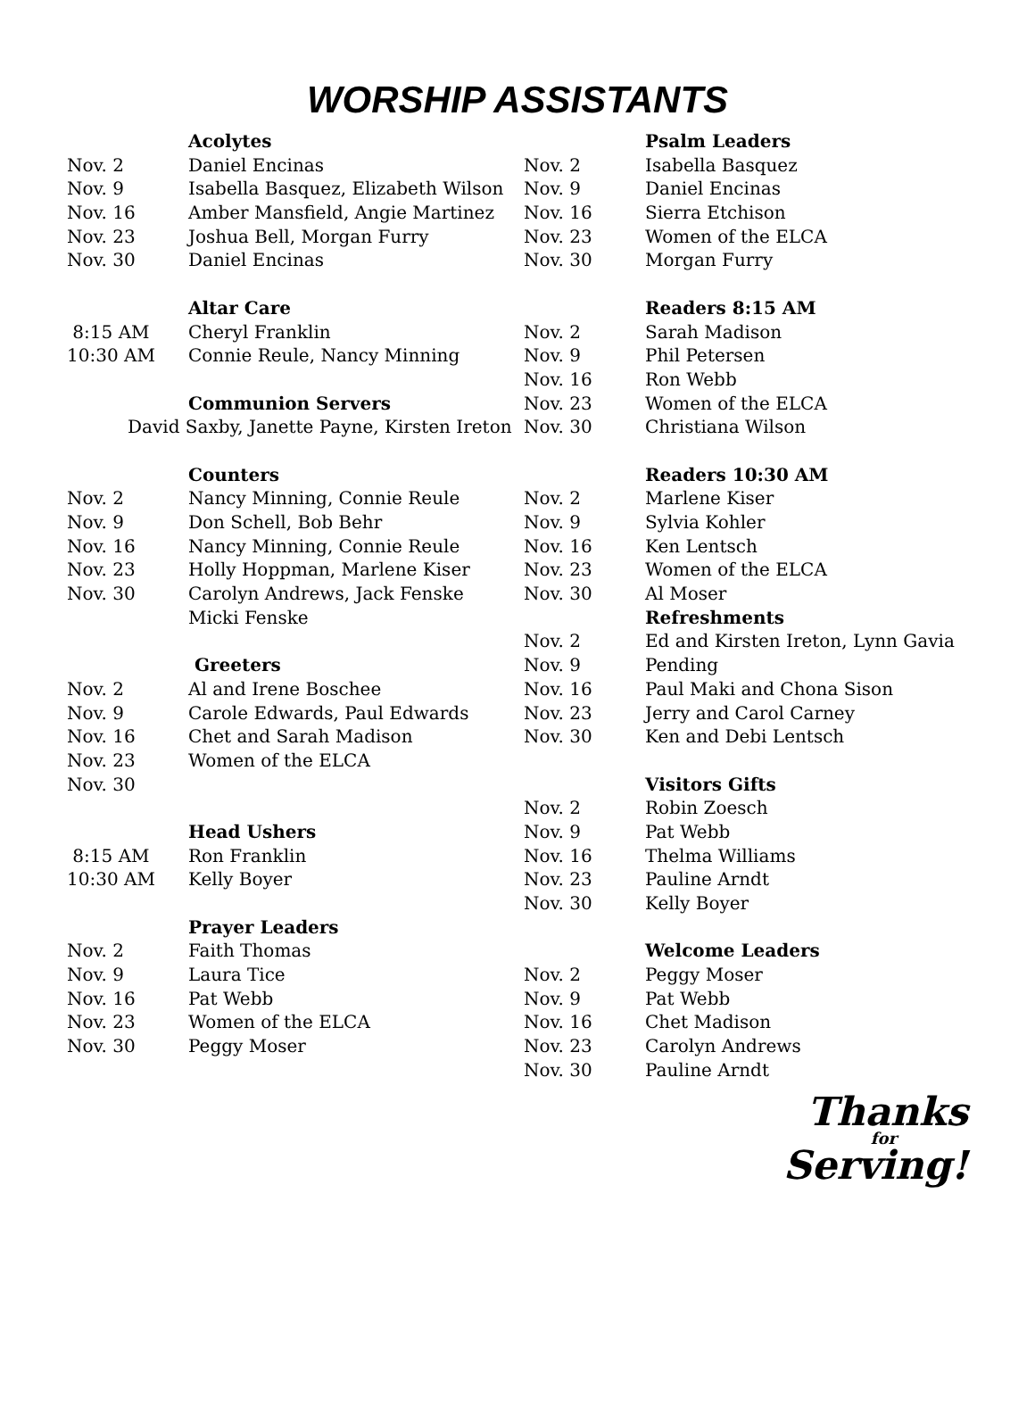WORSHIP ASSISTANTS
| | Acolytes |
| Nov. 2 | Daniel Encinas |
| Nov. 9 | Isabella Basquez, Elizabeth Wilson |
| Nov. 16 | Amber Mansfield, Angie Martinez |
| Nov. 23 | Joshua Bell, Morgan Furry |
| Nov. 30 | Daniel Encinas |
| | Altar Care |
| 8:15 AM | Cheryl Franklin |
| 10:30 AM | Connie Reule, Nancy Minning |
| | Communion Servers |
| David Saxby, Janette Payne, Kirsten Ireton | |
| | Counters |
| Nov. 2 | Nancy Minning, Connie Reule |
| Nov. 9 | Don Schell, Bob Behr |
| Nov. 16 | Nancy Minning, Connie Reule |
| Nov. 23 | Holly Hoppman, Marlene Kiser |
| Nov. 30 | Carolyn Andrews, Jack Fenske |
| | Micki Fenske |
| | Greeters |
| Nov. 2 | Al and Irene Boschee |
| Nov. 9 | Carole Edwards, Paul Edwards |
| Nov. 16 | Chet and Sarah Madison |
| Nov. 23 | Women of the ELCA |
| Nov. 30 | |
| | Head Ushers |
| 8:15 AM | Ron Franklin |
| 10:30 AM | Kelly Boyer |
| | Prayer Leaders |
| Nov. 2 | Faith Thomas |
| Nov. 9 | Laura Tice |
| Nov. 16 | Pat Webb |
| Nov. 23 | Women of the ELCA |
| Nov. 30 | Peggy Moser |
| | Psalm Leaders |
| Nov. 2 | Isabella Basquez |
| Nov. 9 | Daniel Encinas |
| Nov. 16 | Sierra Etchison |
| Nov. 23 | Women of the ELCA |
| Nov. 30 | Morgan Furry |
| | Readers 8:15 AM |
| Nov. 2 | Sarah Madison |
| Nov. 9 | Phil Petersen |
| Nov. 16 | Ron Webb |
| Nov. 23 | Women of the ELCA |
| Nov. 30 | Christiana Wilson |
| | Readers 10:30 AM |
| Nov. 2 | Marlene Kiser |
| Nov. 9 | Sylvia Kohler |
| Nov. 16 | Ken Lentsch |
| Nov. 23 | Women of the ELCA |
| Nov. 30 | Al Moser |
| | Refreshments |
| Nov. 2 | Ed and Kirsten Ireton, Lynn Gavia |
| Nov. 9 | Pending |
| Nov. 16 | Paul Maki and Chona Sison |
| Nov. 23 | Jerry and Carol Carney |
| Nov. 30 | Ken and Debi Lentsch |
| | Visitors Gifts |
| Nov. 2 | Robin Zoesch |
| Nov. 9 | Pat Webb |
| Nov. 16 | Thelma Williams |
| Nov. 23 | Pauline Arndt |
| Nov. 30 | Kelly Boyer |
| | Welcome Leaders |
| Nov. 2 | Peggy Moser |
| Nov. 9 | Pat Webb |
| Nov. 16 | Chet Madison |
| Nov. 23 | Carolyn Andrews |
| Nov. 30 | Pauline Arndt |
Thanks
for
Serving!